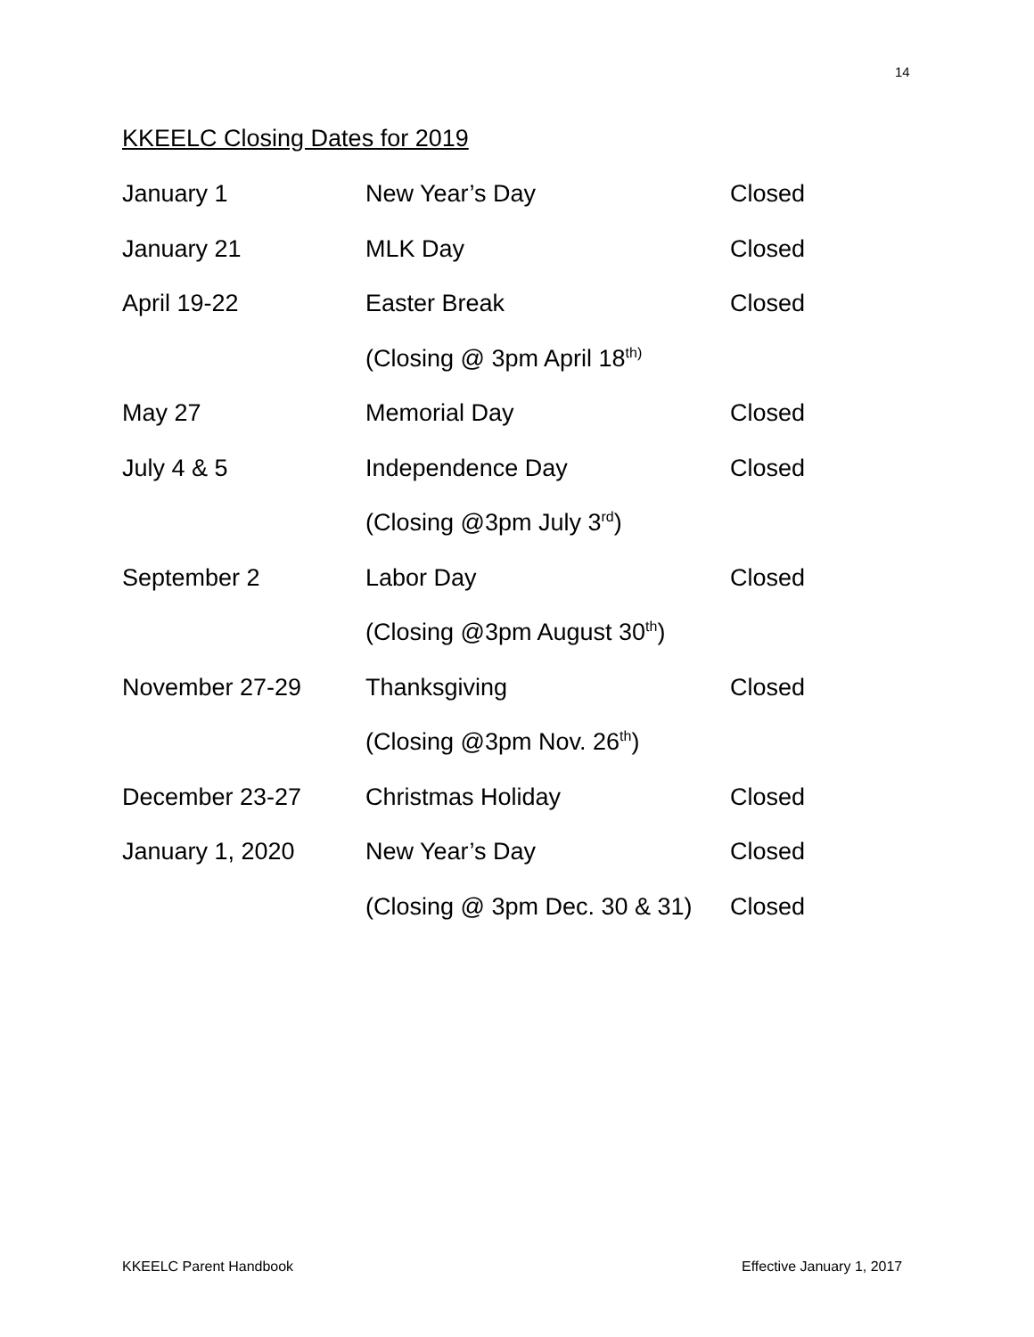14
KKEELC Closing Dates for 2019
| January 1 | New Year’s Day | Closed |
| January 21 | MLK Day | Closed |
| April 19-22 | Easter Break | Closed |
| | (Closing @ 3pm April 18<sup>th)</sup> | |
| May 27 | Memorial Day | Closed |
| July 4 & 5 | Independence Day | Closed |
| | (Closing @3pm July 3<sup>rd</sup>) | |
| September 2 | Labor Day | Closed |
| | (Closing @3pm August 30<sup>th</sup>) | |
| November 27-29 | Thanksgiving | Closed |
| | (Closing @3pm Nov. 26<sup>th</sup>) | |
| December 23-27 | Christmas Holiday | Closed |
| January 1, 2020 | New Year’s Day | Closed |
| | (Closing @ 3pm Dec. 30 & 31) | Closed |
KKEELC Parent Handbook Effective January 1, 2017